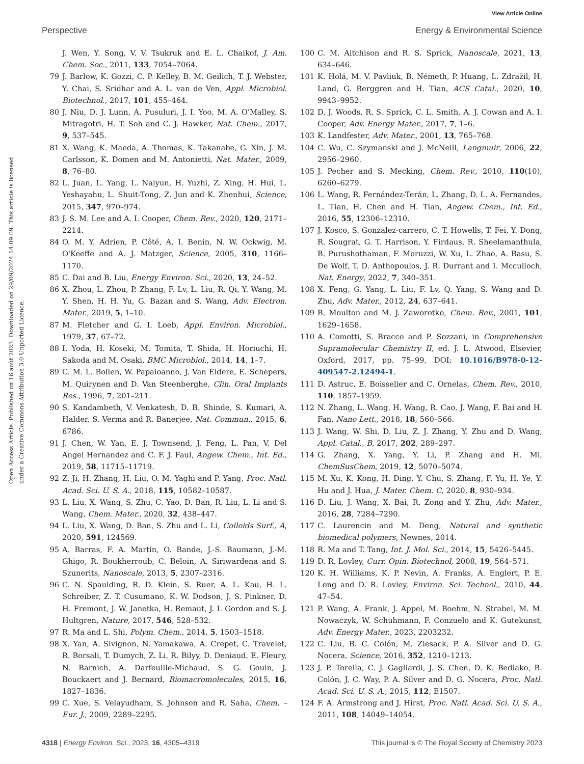View Article Online
Perspective Energy & Environmental Science
Open Access Article. Published on 16 août 2023. Downloaded on 29/09/2024 14:09:09. This article is licensed under a Creative Commons Attribution 3.0 Unported Licence.
J. Wen, Y. Song, V. V. Tsukruk and E. L. Chaikof, J. Am. Chem. Soc., 2011, 133, 7054–7064.
79 J. Barlow, K. Gozzi, C. P. Kelley, B. M. Geilich, T. J. Webster, Y. Chai, S. Sridhar and A. L. van de Ven, Appl. Microbiol. Biotechnol., 2017, 101, 455–464.
80 J. Niu, D. J. Lunn, A. Pusuluri, J. I. Yoo, M. A. O'Malley, S. Mitragotri, H. T. Soh and C. J. Hawker, Nat. Chem., 2017, 9, 537–545.
81 X. Wang, K. Maeda, A. Thomas, K. Takanabe, G. Xin, J. M. Carlsson, K. Domen and M. Antonietti, Nat. Mater., 2009, 8, 76–80.
82 L. Juan, L. Yang, L. Naiyun, H. Yuzhi, Z. Xing, H. Hui, L. Yeshayahu, L. Shuit-Tong, Z. Jun and K. Zhenhui, Science, 2015, 347, 970–974.
83 J. S. M. Lee and A. I. Cooper, Chem. Rev., 2020, 120, 2171–2214.
84 O. M. Y. Adrien, P. Côté, A. I. Benin, N. W. Ockwig, M. O'Keeffe and A. J. Matzger, Science, 2005, 310, 1166–1170.
85 C. Dai and B. Liu, Energy Environ. Sci., 2020, 13, 24–52.
86 X. Zhou, L. Zhou, P. Zhang, F. Lv, L. Liu, R. Qi, Y. Wang, M. Y. Shen, H. H. Yu, G. Bazan and S. Wang, Adv. Electron. Mater., 2019, 5, 1–10.
87 M. Fletcher and G. I. Loeb, Appl. Environ. Microbiol., 1979, 37, 67–72.
88 I. Yoda, H. Koseki, M. Tomita, T. Shida, H. Horiuchi, H. Sakoda and M. Osaki, BMC Microbiol., 2014, 14, 1–7.
89 C. M. L. Bollen, W. Papaioanno, J. Van Eldere, E. Schepers, M. Quirynen and D. Van Steenberghe, Clin. Oral Implants Res., 1996, 7, 201–211.
90 S. Kandambeth, V. Venkatesh, D. B. Shinde, S. Kumari, A. Halder, S. Verma and R. Banerjee, Nat. Commun., 2015, 6, 6786.
91 J. Chen, W. Yan, E. J. Townsend, J. Feng, L. Pan, V. Del Angel Hernandez and C. F. J. Faul, Angew. Chem., Int. Ed., 2019, 58, 11715–11719.
92 Z. Ji, H. Zhang, H. Liu, O. M. Yaghi and P. Yang, Proc. Natl. Acad. Sci. U. S. A., 2018, 115, 10582–10587.
93 L. Liu, X. Wang, S. Zhu, C. Yao, D. Ban, R. Liu, L. Li and S. Wang, Chem. Mater., 2020, 32, 438–447.
94 L. Liu, X. Wang, D. Ban, S. Zhu and L. Li, Colloids Surf., A, 2020, 591, 124569.
95 A. Barras, F. A. Martin, O. Bande, J.-S. Baumann, J.-M. Ghigo, R. Boukherroub, C. Beloin, A. Siriwardena and S. Szunerits, Nanoscale, 2013, 5, 2307–2316.
96 C. N. Spaulding, R. D. Klein, S. Ruer, A. L. Kau, H. L. Schreiber, Z. T. Cusumano, K. W. Dodson, J. S. Pinkner, D. H. Fremont, J. W. Janetka, H. Remaut, J. I. Gordon and S. J. Hultgren, Nature, 2017, 546, 528–532.
97 R. Ma and L. Shi, Polym. Chem., 2014, 5, 1503–1518.
98 X. Yan, A. Sivignon, N. Yamakawa, A. Crepet, C. Travelet, R. Borsali, T. Dumych, Z. Li, R. Bilyy, D. Deniaud, E. Fleury, N. Barnich, A. Darfeuille-Michaud, S. G. Gouin, J. Bouckaert and J. Bernard, Biomacromolecules, 2015, 16, 1827–1836.
99 C. Xue, S. Velayudham, S. Johnson and R. Saha, Chem. – Eur. J., 2009, 2289–2295.
100 C. M. Aitchison and R. S. Sprick, Nanoscale, 2021, 13, 634–646.
101 K. Holá, M. V. Pavliuk, B. Németh, P. Huang, L. Zdražil, H. Land, G. Berggren and H. Tian, ACS Catal., 2020, 10, 9943–9952.
102 D. J. Woods, R. S. Sprick, C. L. Smith, A. J. Cowan and A. I. Cooper, Adv. Energy Mater., 2017, 7, 1–6.
103 K. Landfester, Adv. Mater., 2001, 13, 765–768.
104 C. Wu, C. Szymanski and J. McNeill, Langmuir, 2006, 22, 2956–2960.
105 J. Pecher and S. Mecking, Chem. Rev., 2010, 110(10), 6260–6279.
106 L. Wang, R. Fernández-Terán, L. Zhang, D. L. A. Fernandes, L. Tian, H. Chen and H. Tian, Angew. Chem., Int. Ed., 2016, 55, 12306–12310.
107 J. Kosco, S. Gonzalez-carrero, C. T. Howells, T. Fei, Y. Dong, R. Sougrat, G. T. Harrison, Y. Firdaus, R. Sheelamanthula, B. Purushothaman, F. Moruzzi, W. Xu, L. Zhao, A. Basu, S. De Wolf, T. D. Anthopoulos, J. R. Durrant and I. Mcculloch, Nat. Energy, 2022, 7, 340–351.
108 X. Feng, G. Yang, L. Liu, F. Lv, Q. Yang, S. Wang and D. Zhu, Adv. Mater., 2012, 24, 637–641.
109 B. Moulton and M. J. Zaworotko, Chem. Rev., 2001, 101, 1629–1658.
110 A. Comotti, S. Bracco and P. Sozzani, in Comprehensive Supramolecular Chemistry II, ed. J. L. Atwood, Elsevier, Oxford, 2017, pp. 75–99, DOI: 10.1016/B978-0-12-409547-2.12494-1.
111 D. Astruc, E. Boisselier and C. Ornelas, Chem. Rev., 2010, 110, 1857–1959.
112 N. Zhang, L. Wang, H. Wang, R. Cao, J. Wang, F. Bai and H. Fan, Nano Lett., 2018, 18, 560–566.
113 J. Wang, W. Shi, D. Liu, Z. J. Zhang, Y. Zhu and D. Wang, Appl. Catal., B, 2017, 202, 289–297.
114 G. Zhang, X. Yang, Y. Li, P. Zhang and H. Mi, ChemSusChem, 2019, 12, 5070–5074.
115 M. Xu, K. Kong, H. Ding, Y. Chu, S. Zhang, F. Yu, H. Ye, Y. Hu and J. Hua, J. Mater. Chem. C, 2020, 8, 930–934.
116 D. Liu, J. Wang, X. Bai, R. Zong and Y. Zhu, Adv. Mater., 2016, 28, 7284–7290.
117 C. Laurencin and M. Deng, Natural and synthetic biomedical polymers, Newnes, 2014.
118 R. Ma and T. Tang, Int. J. Mol. Sci., 2014, 15, 5426–5445.
119 D. R. Lovley, Curr. Opin. Biotechnol, 2008, 19, 564–571.
120 K. H. Williams, K. P. Nevin, A. Franks, A. Englert, P. E. Long and D. R. Lovley, Environ. Sci. Technol., 2010, 44, 47–54.
121 P. Wang, A. Frank, J. Appel, M. Boehm, N. Strabel, M. M. Nowaczyk, W. Schuhmann, F. Conzuelo and K. Gutekunst, Adv. Energy Mater., 2023, 2203232.
122 C. Liu, B. C. Colón, M. Ziesack, P. A. Silver and D. G. Nocera, Science, 2016, 352, 1210–1213.
123 J. P. Torella, C. J. Gagliardi, J. S. Chen, D. K. Bediako, B. Colón, J. C. Way, P. A. Silver and D. G. Nocera, Proc. Natl. Acad. Sci. U. S. A., 2015, 112, E1507.
124 F. A. Armstrong and J. Hirst, Proc. Natl. Acad. Sci. U. S. A., 2011, 108, 14049–14054.
4318 | Energy Environ. Sci., 2023, 16, 4305–4319 This journal is © The Royal Society of Chemistry 2023